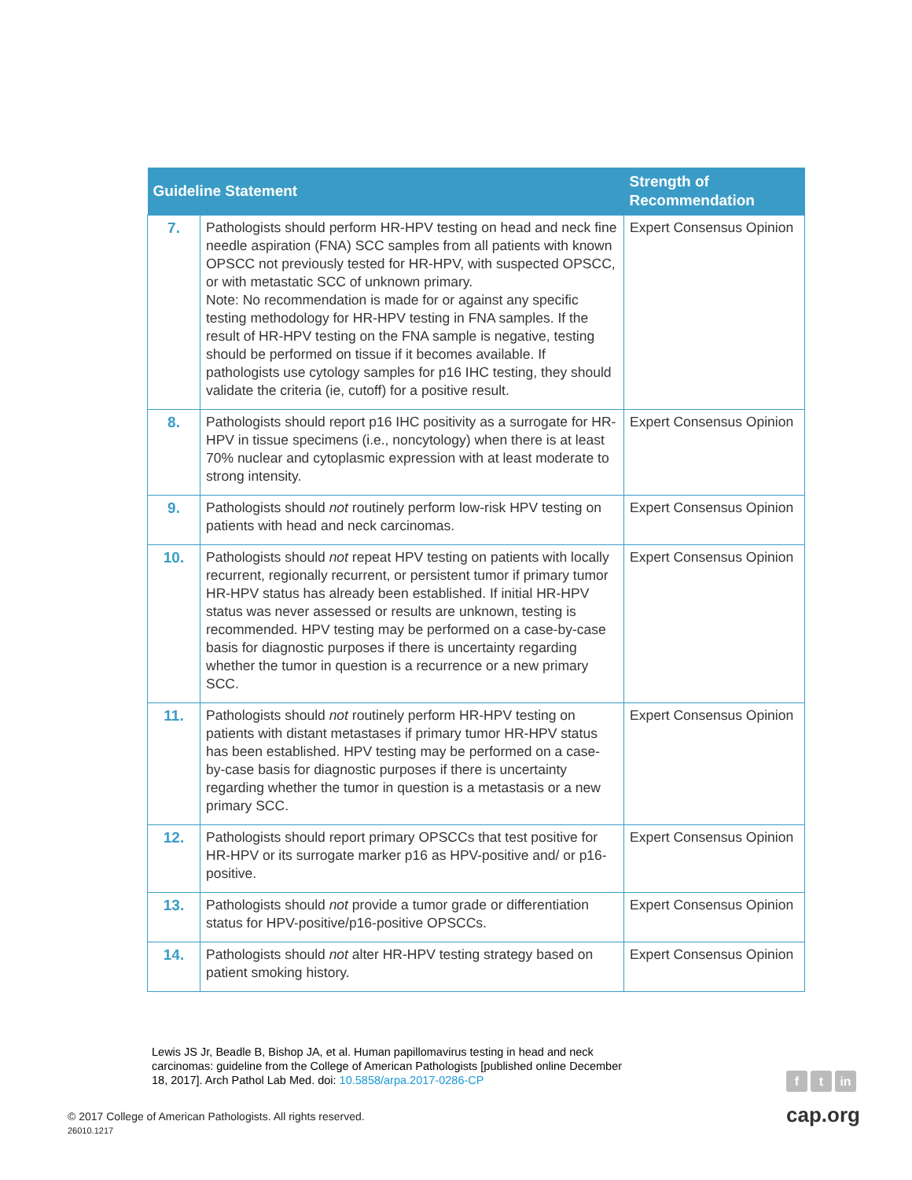| Guideline Statement | | Strength of Recommendation |
| --- | --- | --- |
| 7. | Pathologists should perform HR-HPV testing on head and neck fine needle aspiration (FNA) SCC samples from all patients with known OPSCC not previously tested for HR-HPV, with suspected OPSCC, or with metastatic SCC of unknown primary. Note: No recommendation is made for or against any specific testing methodology for HR-HPV testing in FNA samples. If the result of HR-HPV testing on the FNA sample is negative, testing should be performed on tissue if it becomes available. If pathologists use cytology samples for p16 IHC testing, they should validate the criteria (ie, cutoff) for a positive result. | Expert Consensus Opinion |
| 8. | Pathologists should report p16 IHC positivity as a surrogate for HR-HPV in tissue specimens (i.e., noncytology) when there is at least 70% nuclear and cytoplasmic expression with at least moderate to strong intensity. | Expert Consensus Opinion |
| 9. | Pathologists should not routinely perform low-risk HPV testing on patients with head and neck carcinomas. | Expert Consensus Opinion |
| 10. | Pathologists should not repeat HPV testing on patients with locally recurrent, regionally recurrent, or persistent tumor if primary tumor HR-HPV status has already been established. If initial HR-HPV status was never assessed or results are unknown, testing is recommended. HPV testing may be performed on a case-by-case basis for diagnostic purposes if there is uncertainty regarding whether the tumor in question is a recurrence or a new primary SCC. | Expert Consensus Opinion |
| 11. | Pathologists should not routinely perform HR-HPV testing on patients with distant metastases if primary tumor HR-HPV status has been established. HPV testing may be performed on a case-by-case basis for diagnostic purposes if there is uncertainty regarding whether the tumor in question is a metastasis or a new primary SCC. | Expert Consensus Opinion |
| 12. | Pathologists should report primary OPSCCs that test positive for HR-HPV or its surrogate marker p16 as HPV-positive and/ or p16-positive. | Expert Consensus Opinion |
| 13. | Pathologists should not provide a tumor grade or differentiation status for HPV-positive/p16-positive OPSCCs. | Expert Consensus Opinion |
| 14. | Pathologists should not alter HR-HPV testing strategy based on patient smoking history. | Expert Consensus Opinion |
Lewis JS Jr, Beadle B, Bishop JA, et al. Human papillomavirus testing in head and neck carcinomas: guideline from the College of American Pathologists [published online December 18, 2017]. Arch Pathol Lab Med. doi: 10.5858/arpa.2017-0286-CP
f t in
© 2017 College of American Pathologists. All rights reserved.
26010.1217
cap.org